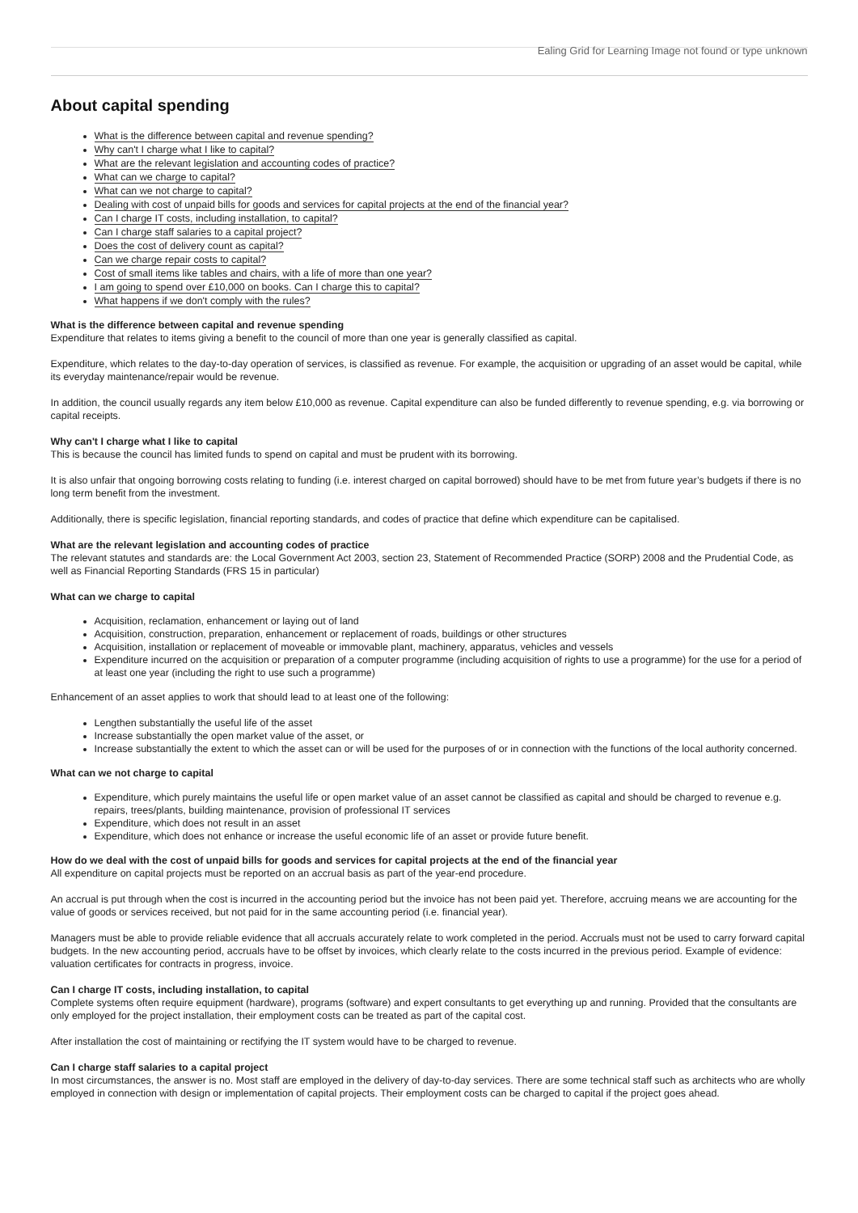Ealing Grid for Learning Image not found or type unknown
About capital spending
What is the difference between capital and revenue spending?
Why can't I charge what I like to capital?
What are the relevant legislation and accounting codes of practice?
What can we charge to capital?
What can we not charge to capital?
Dealing with cost of unpaid bills for goods and services for capital projects at the end of the financial year?
Can I charge IT costs, including installation, to capital?
Can I charge staff salaries to a capital project?
Does the cost of delivery count as capital?
Can we charge repair costs to capital?
Cost of small items like tables and chairs, with a life of more than one year?
I am going to spend over £10,000 on books. Can I charge this to capital?
What happens if we don't comply with the rules?
What is the difference between capital and revenue spending
Expenditure that relates to items giving a benefit to the council of more than one year is generally classified as capital.
Expenditure, which relates to the day-to-day operation of services, is classified as revenue. For example, the acquisition or upgrading of an asset would be capital, while its everyday maintenance/repair would be revenue.
In addition, the council usually regards any item below £10,000 as revenue. Capital expenditure can also be funded differently to revenue spending, e.g. via borrowing or capital receipts.
Why can't I charge what I like to capital
This is because the council has limited funds to spend on capital and must be prudent with its borrowing.
It is also unfair that ongoing borrowing costs relating to funding (i.e. interest charged on capital borrowed) should have to be met from future year’s budgets if there is no long term benefit from the investment.
Additionally, there is specific legislation, financial reporting standards, and codes of practice that define which expenditure can be capitalised.
What are the relevant legislation and accounting codes of practice
The relevant statutes and standards are: the Local Government Act 2003, section 23, Statement of Recommended Practice (SORP) 2008 and the Prudential Code, as well as Financial Reporting Standards (FRS 15 in particular)
What can we charge to capital
Acquisition, reclamation, enhancement or laying out of land
Acquisition, construction, preparation, enhancement or replacement of roads, buildings or other structures
Acquisition, installation or replacement of moveable or immovable plant, machinery, apparatus, vehicles and vessels
Expenditure incurred on the acquisition or preparation of a computer programme (including acquisition of rights to use a programme) for the use for a period of at least one year (including the right to use such a programme)
Enhancement of an asset applies to work that should lead to at least one of the following:
Lengthen substantially the useful life of the asset
Increase substantially the open market value of the asset, or
Increase substantially the extent to which the asset can or will be used for the purposes of or in connection with the functions of the local authority concerned.
What can we not charge to capital
Expenditure, which purely maintains the useful life or open market value of an asset cannot be classified as capital and should be charged to revenue e.g. repairs, trees/plants, building maintenance, provision of professional IT services
Expenditure, which does not result in an asset
Expenditure, which does not enhance or increase the useful economic life of an asset or provide future benefit.
How do we deal with the cost of unpaid bills for goods and services for capital projects at the end of the financial year
All expenditure on capital projects must be reported on an accrual basis as part of the year-end procedure.
An accrual is put through when the cost is incurred in the accounting period but the invoice has not been paid yet. Therefore, accruing means we are accounting for the value of goods or services received, but not paid for in the same accounting period (i.e. financial year).
Managers must be able to provide reliable evidence that all accruals accurately relate to work completed in the period. Accruals must not be used to carry forward capital budgets. In the new accounting period, accruals have to be offset by invoices, which clearly relate to the costs incurred in the previous period. Example of evidence: valuation certificates for contracts in progress, invoice.
Can I charge IT costs, including installation, to capital
Complete systems often require equipment (hardware), programs (software) and expert consultants to get everything up and running. Provided that the consultants are only employed for the project installation, their employment costs can be treated as part of the capital cost.
After installation the cost of maintaining or rectifying the IT system would have to be charged to revenue.
Can I charge staff salaries to a capital project
In most circumstances, the answer is no. Most staff are employed in the delivery of day-to-day services. There are some technical staff such as architects who are wholly employed in connection with design or implementation of capital projects. Their employment costs can be charged to capital if the project goes ahead.